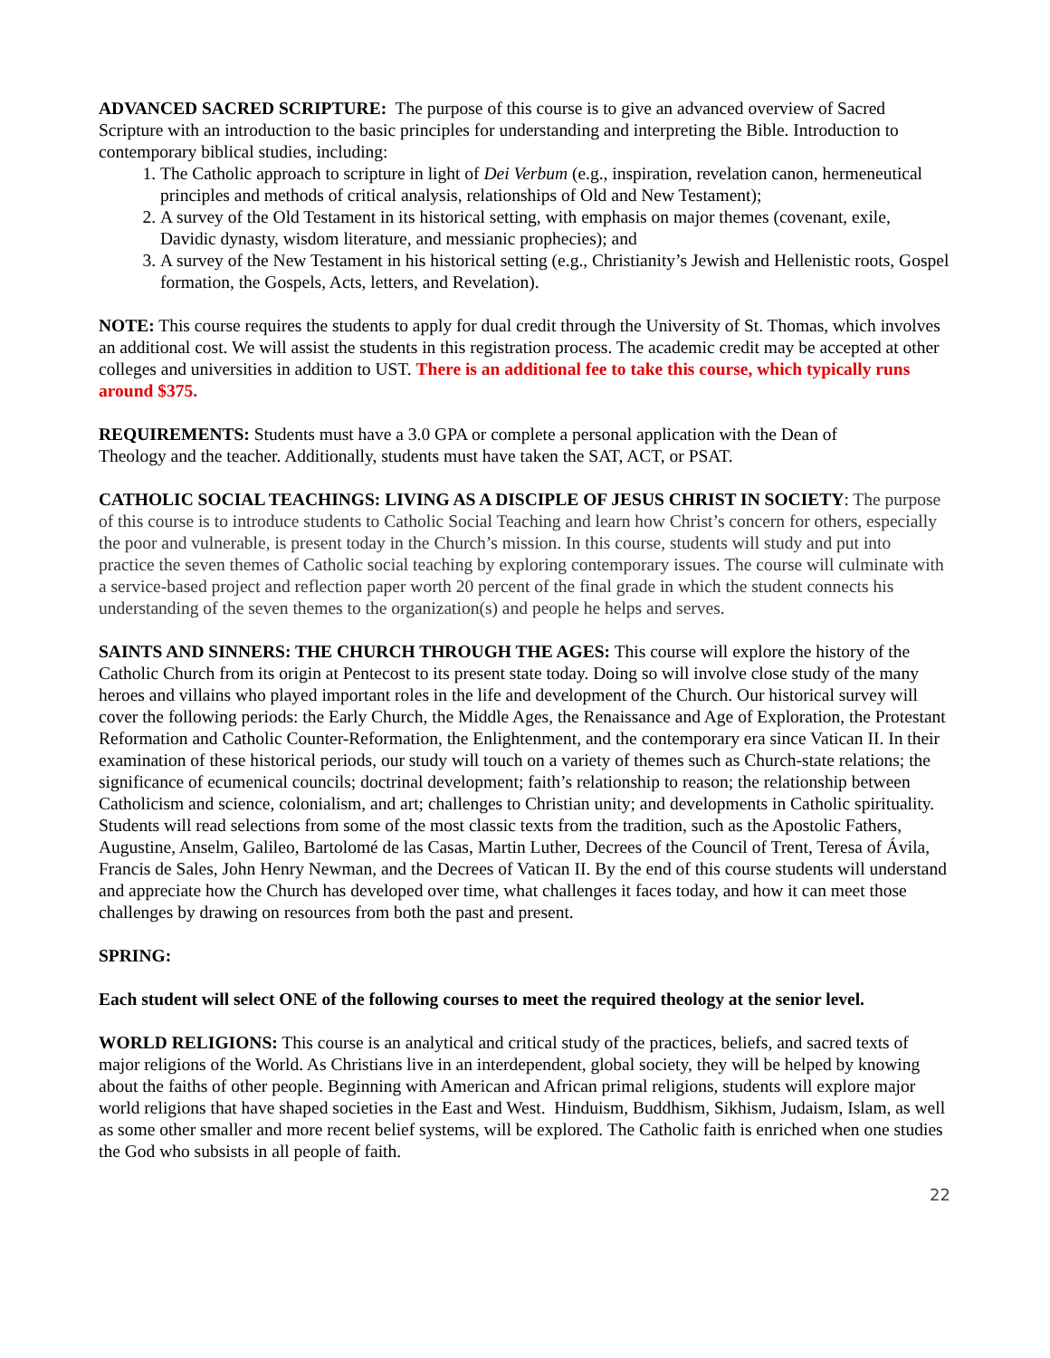ADVANCED SACRED SCRIPTURE: The purpose of this course is to give an advanced overview of Sacred Scripture with an introduction to the basic principles for understanding and interpreting the Bible. Introduction to contemporary biblical studies, including:
1. The Catholic approach to scripture in light of Dei Verbum (e.g., inspiration, revelation canon, hermeneutical principles and methods of critical analysis, relationships of Old and New Testament);
2. A survey of the Old Testament in its historical setting, with emphasis on major themes (covenant, exile, Davidic dynasty, wisdom literature, and messianic prophecies); and
3. A survey of the New Testament in his historical setting (e.g., Christianity’s Jewish and Hellenistic roots, Gospel formation, the Gospels, Acts, letters, and Revelation).
NOTE: This course requires the students to apply for dual credit through the University of St. Thomas, which involves an additional cost. We will assist the students in this registration process. The academic credit may be accepted at other colleges and universities in addition to UST. There is an additional fee to take this course, which typically runs around $375.
REQUIREMENTS: Students must have a 3.0 GPA or complete a personal application with the Dean of Theology and the teacher. Additionally, students must have taken the SAT, ACT, or PSAT.
CATHOLIC SOCIAL TEACHINGS: LIVING AS A DISCIPLE OF JESUS CHRIST IN SOCIETY: The purpose of this course is to introduce students to Catholic Social Teaching and learn how Christ’s concern for others, especially the poor and vulnerable, is present today in the Church’s mission. In this course, students will study and put into practice the seven themes of Catholic social teaching by exploring contemporary issues. The course will culminate with a service-based project and reflection paper worth 20 percent of the final grade in which the student connects his understanding of the seven themes to the organization(s) and people he helps and serves.
SAINTS AND SINNERS: THE CHURCH THROUGH THE AGES: This course will explore the history of the Catholic Church from its origin at Pentecost to its present state today. Doing so will involve close study of the many heroes and villains who played important roles in the life and development of the Church. Our historical survey will cover the following periods: the Early Church, the Middle Ages, the Renaissance and Age of Exploration, the Protestant Reformation and Catholic Counter-Reformation, the Enlightenment, and the contemporary era since Vatican II. In their examination of these historical periods, our study will touch on a variety of themes such as Church-state relations; the significance of ecumenical councils; doctrinal development; faith’s relationship to reason; the relationship between Catholicism and science, colonialism, and art; challenges to Christian unity; and developments in Catholic spirituality. Students will read selections from some of the most classic texts from the tradition, such as the Apostolic Fathers, Augustine, Anselm, Galileo, Bartolomé de las Casas, Martin Luther, Decrees of the Council of Trent, Teresa of Ávila, Francis de Sales, John Henry Newman, and the Decrees of Vatican II. By the end of this course students will understand and appreciate how the Church has developed over time, what challenges it faces today, and how it can meet those challenges by drawing on resources from both the past and present.
SPRING:
Each student will select ONE of the following courses to meet the required theology at the senior level.
WORLD RELIGIONS: This course is an analytical and critical study of the practices, beliefs, and sacred texts of major religions of the World. As Christians live in an interdependent, global society, they will be helped by knowing about the faiths of other people. Beginning with American and African primal religions, students will explore major world religions that have shaped societies in the East and West. Hinduism, Buddhism, Sikhism, Judaism, Islam, as well as some other smaller and more recent belief systems, will be explored. The Catholic faith is enriched when one studies the God who subsists in all people of faith.
22